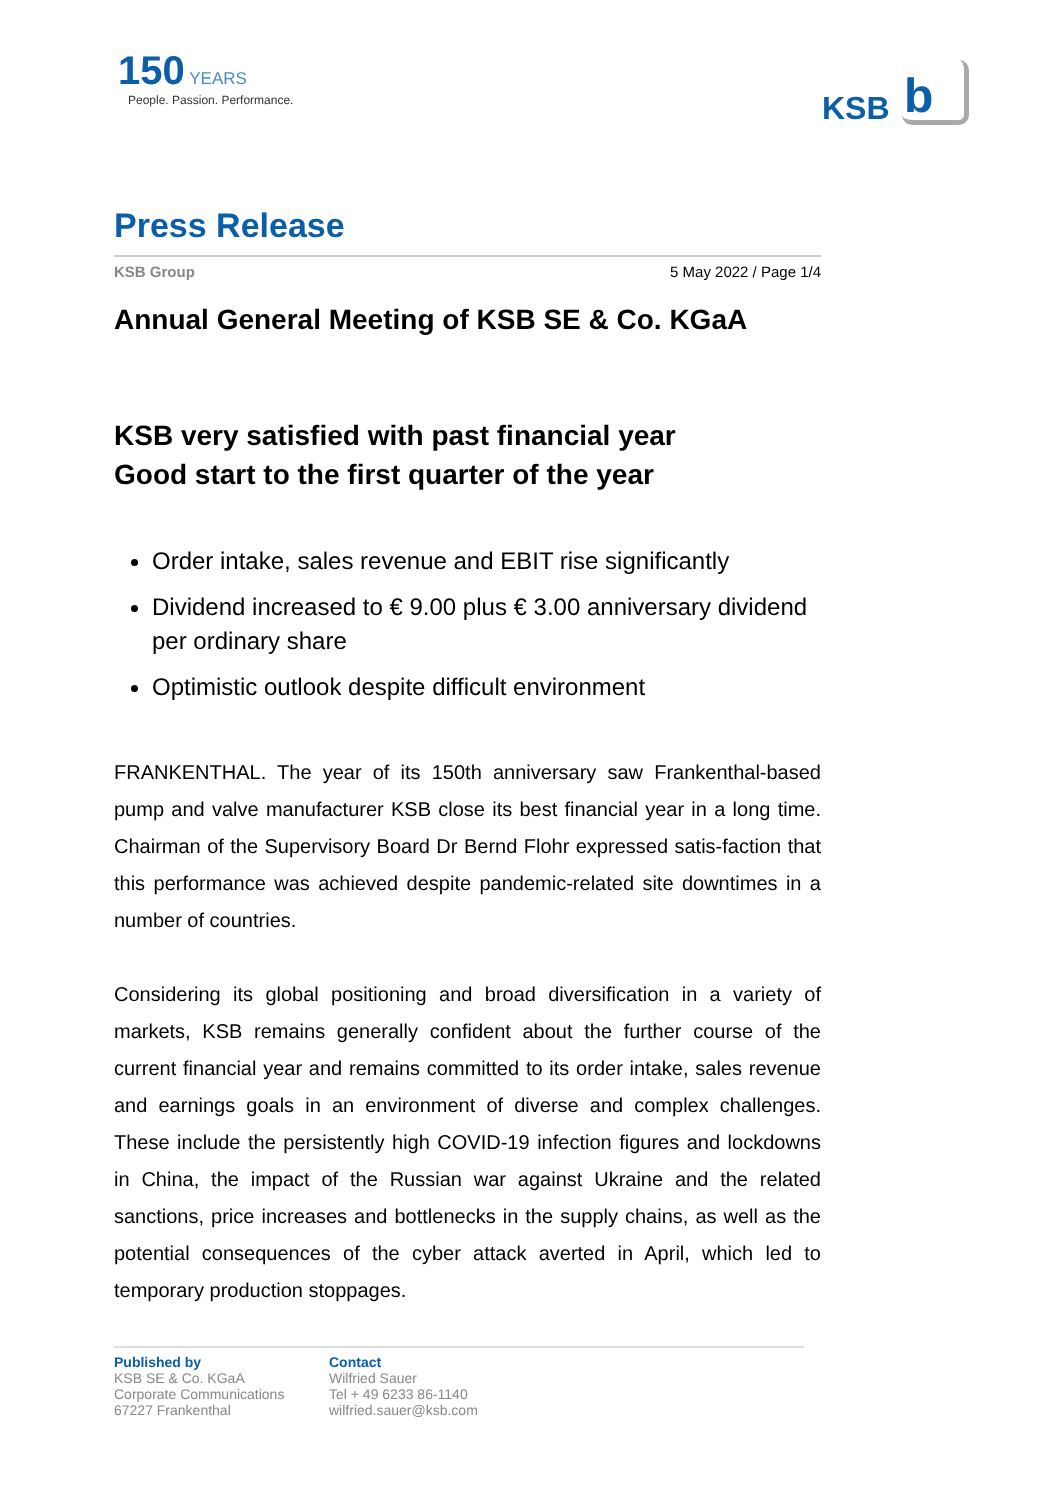150 YEARS
People. Passion. Performance.
KSB b
Press Release
KSB Group 5 May 2022 / Page 1/4
Annual General Meeting of KSB SE & Co. KGaA
KSB very satisfied with past financial year
Good start to the first quarter of the year
Order intake, sales revenue and EBIT rise significantly
Dividend increased to € 9.00 plus € 3.00 anniversary dividend per ordinary share
Optimistic outlook despite difficult environment
FRANKENTHAL. The year of its 150th anniversary saw Frankenthal-based pump and valve manufacturer KSB close its best financial year in a long time. Chairman of the Supervisory Board Dr Bernd Flohr expressed satis-faction that this performance was achieved despite pandemic-related site downtimes in a number of countries.
Considering its global positioning and broad diversification in a variety of markets, KSB remains generally confident about the further course of the current financial year and remains committed to its order intake, sales revenue and earnings goals in an environment of diverse and complex challenges. These include the persistently high COVID-19 infection figures and lockdowns in China, the impact of the Russian war against Ukraine and the related sanctions, price increases and bottlenecks in the supply chains, as well as the potential consequences of the cyber attack averted in April, which led to temporary production stoppages.
Published by
KSB SE & Co. KGaA
Corporate Communications
67227 Frankenthal
Contact
Wilfried Sauer
Tel + 49 6233 86-1140
wilfried.sauer@ksb.com